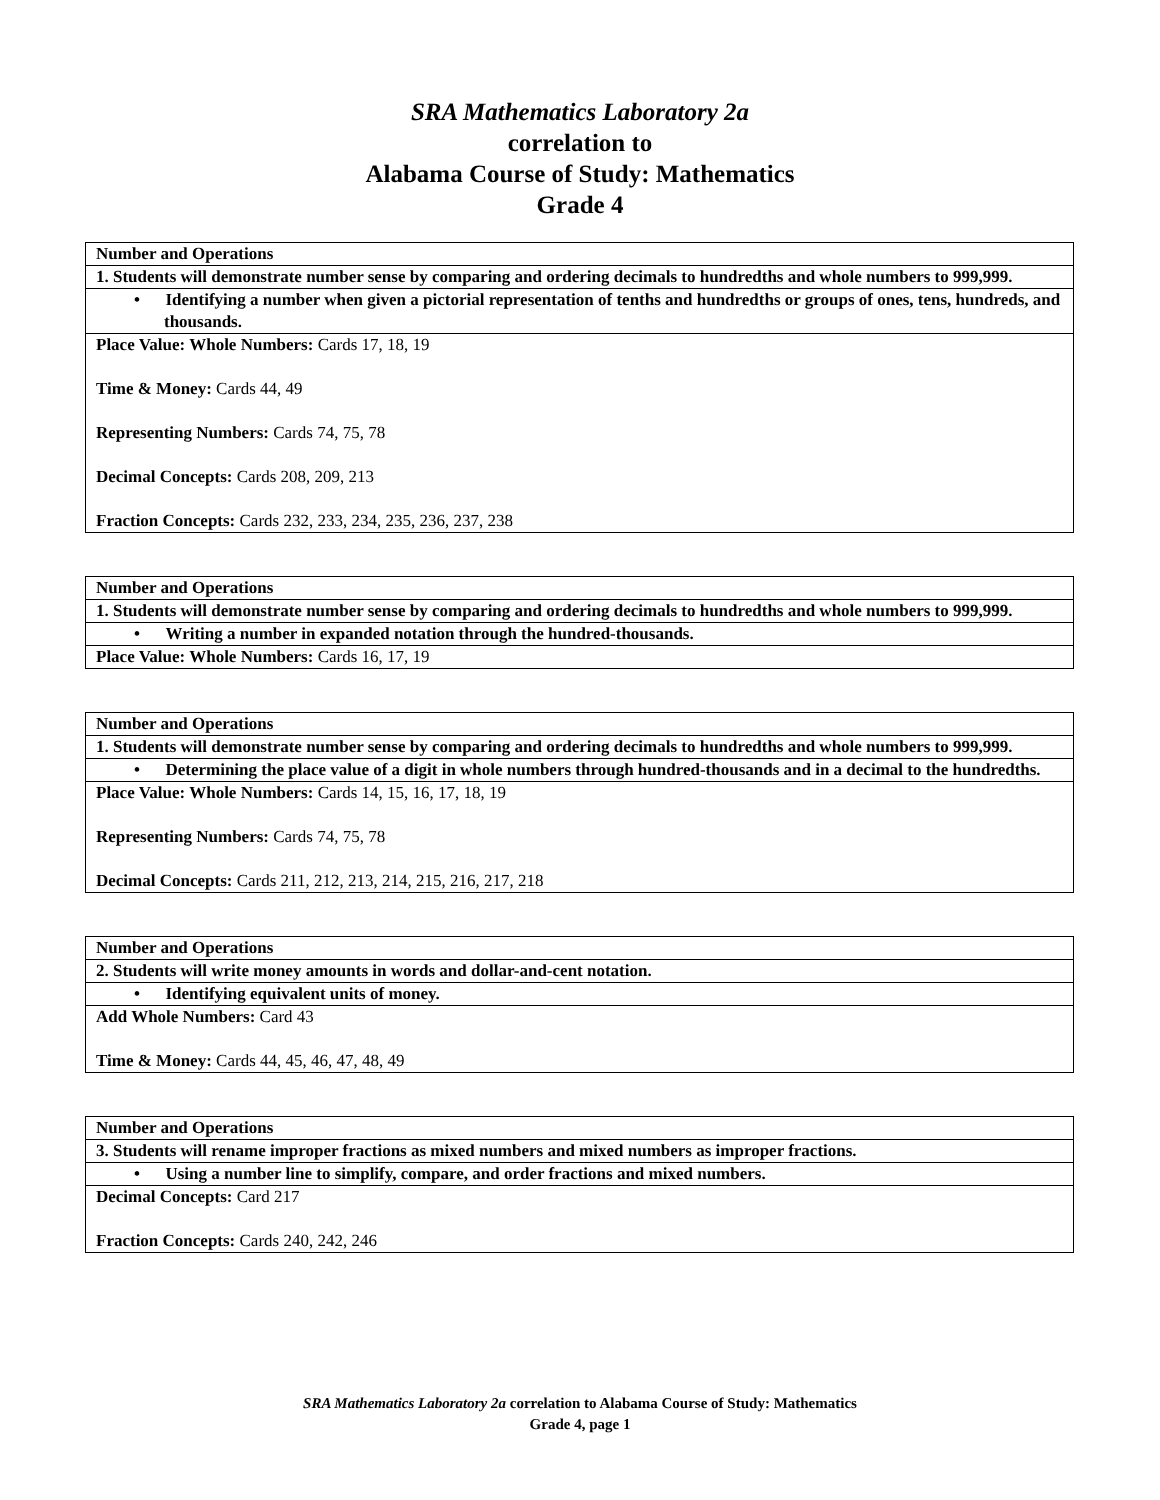SRA Mathematics Laboratory 2a
correlation to
Alabama Course of Study: Mathematics
Grade 4
| Number and Operations |
| 1. Students will demonstrate number sense by comparing and ordering decimals to hundredths and whole numbers to 999,999. |
| • Identifying a number when given a pictorial representation of tenths and hundredths or groups of ones, tens, hundreds, and thousands. |
| Place Value: Whole Numbers: Cards 17, 18, 19 Time & Money: Cards 44, 49 Representing Numbers: Cards 74, 75, 78 Decimal Concepts: Cards 208, 209, 213 Fraction Concepts: Cards 232, 233, 234, 235, 236, 237, 238 |
| Number and Operations |
| 1. Students will demonstrate number sense by comparing and ordering decimals to hundredths and whole numbers to 999,999. |
| • Writing a number in expanded notation through the hundred-thousands. |
| Place Value: Whole Numbers: Cards 16, 17, 19 |
| Number and Operations |
| 1. Students will demonstrate number sense by comparing and ordering decimals to hundredths and whole numbers to 999,999. |
| • Determining the place value of a digit in whole numbers through hundred-thousands and in a decimal to the hundredths. |
| Place Value: Whole Numbers: Cards 14, 15, 16, 17, 18, 19 Representing Numbers: Cards 74, 75, 78 Decimal Concepts: Cards 211, 212, 213, 214, 215, 216, 217, 218 |
| Number and Operations |
| 2. Students will write money amounts in words and dollar-and-cent notation. |
| • Identifying equivalent units of money. |
| Add Whole Numbers: Card 43 Time & Money: Cards 44, 45, 46, 47, 48, 49 |
| Number and Operations |
| 3. Students will rename improper fractions as mixed numbers and mixed numbers as improper fractions. |
| • Using a number line to simplify, compare, and order fractions and mixed numbers. |
| Decimal Concepts: Card 217 Fraction Concepts: Cards 240, 242, 246 |
SRA Mathematics Laboratory 2a correlation to Alabama Course of Study: Mathematics
Grade 4, page 1